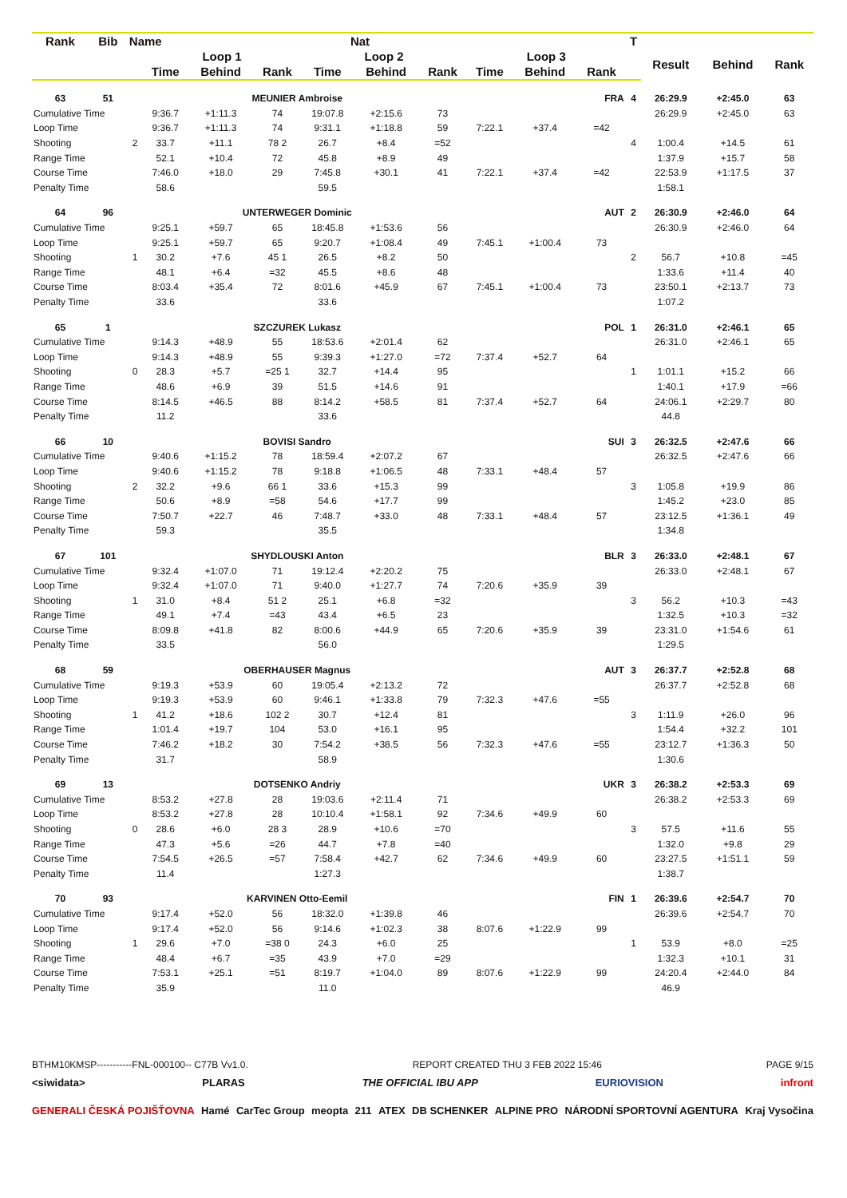| Rank | Bib | Name | | | Nat | | | | | | | T | | | |
| --- | --- | --- | --- | --- | --- | --- | --- | --- | --- | --- | --- | --- | --- | --- | --- |
| | | | Loop 1 | | | Loop 2 | | | Loop 3 | | | | Result | Behind | Rank |
| | | | Time | Behind | Rank | Time | Behind | Rank | Time | Behind | Rank | | | | |
| 63 | 51 | MEUNIER Ambroise | | | | | | | FRA | | | 4 | 26:29.9 | +2:45.0 | 63 |
| Cumulative Time | | | 9:36.7 | +1:11.3 | 74 | 19:07.8 | +2:15.6 | 73 | | | | | 26:29.9 | +2:45.0 | 63 |
| Loop Time | | | 9:36.7 | +1:11.3 | 74 | 9:31.1 | +1:18.8 | 59 | 7:22.1 | +37.4 | =42 | | | | |
| Shooting | | 2 | 33.7 | +11.1 | 78 2 | 26.7 | +8.4 | =52 | | | | 4 | 1:00.4 | +14.5 | 61 |
| Range Time | | | 52.1 | +10.4 | 72 | 45.8 | +8.9 | 49 | | | | | 1:37.9 | +15.7 | 58 |
| Course Time | | | 7:46.0 | +18.0 | 29 | 7:45.8 | +30.1 | 41 | 7:22.1 | +37.4 | =42 | | 22:53.9 | +1:17.5 | 37 |
| Penalty Time | | | 58.6 | | | 59.5 | | | | | | | 1:58.1 | | |
| 64 | 96 | UNTERWEGER Dominic | | | | | | | AUT | | | 2 | 26:30.9 | +2:46.0 | 64 |
| Cumulative Time | | | 9:25.1 | +59.7 | 65 | 18:45.8 | +1:53.6 | 56 | | | | | 26:30.9 | +2:46.0 | 64 |
| Loop Time | | | 9:25.1 | +59.7 | 65 | 9:20.7 | +1:08.4 | 49 | 7:45.1 | +1:00.4 | 73 | | | | |
| Shooting | | 1 | 30.2 | +7.6 | 45 1 | 26.5 | +8.2 | 50 | | | | 2 | 56.7 | +10.8 | =45 |
| Range Time | | | 48.1 | +6.4 | =32 | 45.5 | +8.6 | 48 | | | | | 1:33.6 | +11.4 | 40 |
| Course Time | | | 8:03.4 | +35.4 | 72 | 8:01.6 | +45.9 | 67 | 7:45.1 | +1:00.4 | 73 | | 23:50.1 | +2:13.7 | 73 |
| Penalty Time | | | 33.6 | | | 33.6 | | | | | | | 1:07.2 | | |
| 65 | 1 | SZCZUREK Lukasz | | | | | | | POL | | | 1 | 26:31.0 | +2:46.1 | 65 |
| Cumulative Time | | | 9:14.3 | +48.9 | 55 | 18:53.6 | +2:01.4 | 62 | | | | | 26:31.0 | +2:46.1 | 65 |
| Loop Time | | | 9:14.3 | +48.9 | 55 | 9:39.3 | +1:27.0 | =72 | 7:37.4 | +52.7 | 64 | | | | |
| Shooting | | 0 | 28.3 | +5.7 | =25 1 | 32.7 | +14.4 | 95 | | | | 1 | 1:01.1 | +15.2 | 66 |
| Range Time | | | 48.6 | +6.9 | 39 | 51.5 | +14.6 | 91 | | | | | 1:40.1 | +17.9 | =66 |
| Course Time | | | 8:14.5 | +46.5 | 88 | 8:14.2 | +58.5 | 81 | 7:37.4 | +52.7 | 64 | | 24:06.1 | +2:29.7 | 80 |
| Penalty Time | | | 11.2 | | | 33.6 | | | | | | | 44.8 | | |
| 66 | 10 | BOVISI Sandro | | | | | | | SUI | | | 3 | 26:32.5 | +2:47.6 | 66 |
| Cumulative Time | | | 9:40.6 | +1:15.2 | 78 | 18:59.4 | +2:07.2 | 67 | | | | | 26:32.5 | +2:47.6 | 66 |
| Loop Time | | | 9:40.6 | +1:15.2 | 78 | 9:18.8 | +1:06.5 | 48 | 7:33.1 | +48.4 | 57 | | | | |
| Shooting | | 2 | 32.2 | +9.6 | 66 1 | 33.6 | +15.3 | 99 | | | | 3 | 1:05.8 | +19.9 | 86 |
| Range Time | | | 50.6 | +8.9 | =58 | 54.6 | +17.7 | 99 | | | | | 1:45.2 | +23.0 | 85 |
| Course Time | | | 7:50.7 | +22.7 | 46 | 7:48.7 | +33.0 | 48 | 7:33.1 | +48.4 | 57 | | 23:12.5 | +1:36.1 | 49 |
| Penalty Time | | | 59.3 | | | 35.5 | | | | | | | 1:34.8 | | |
| 67 | 101 | SHYDLOUSKI Anton | | | | | | | BLR | | | 3 | 26:33.0 | +2:48.1 | 67 |
| Cumulative Time | | | 9:32.4 | +1:07.0 | 71 | 19:12.4 | +2:20.2 | 75 | | | | | 26:33.0 | +2:48.1 | 67 |
| Loop Time | | | 9:32.4 | +1:07.0 | 71 | 9:40.0 | +1:27.7 | 74 | 7:20.6 | +35.9 | 39 | | | | |
| Shooting | | 1 | 31.0 | +8.4 | 51 2 | 25.1 | +6.8 | =32 | | | | 3 | 56.2 | +10.3 | =43 |
| Range Time | | | 49.1 | +7.4 | =43 | 43.4 | +6.5 | 23 | | | | | 1:32.5 | +10.3 | =32 |
| Course Time | | | 8:09.8 | +41.8 | 82 | 8:00.6 | +44.9 | 65 | 7:20.6 | +35.9 | 39 | | 23:31.0 | +1:54.6 | 61 |
| Penalty Time | | | 33.5 | | | 56.0 | | | | | | | 1:29.5 | | |
| 68 | 59 | OBERHAUSER Magnus | | | | | | | AUT | | | 3 | 26:37.7 | +2:52.8 | 68 |
| Cumulative Time | | | 9:19.3 | +53.9 | 60 | 19:05.4 | +2:13.2 | 72 | | | | | 26:37.7 | +2:52.8 | 68 |
| Loop Time | | | 9:19.3 | +53.9 | 60 | 9:46.1 | +1:33.8 | 79 | 7:32.3 | +47.6 | =55 | | | | |
| Shooting | | 1 | 41.2 | +18.6 | 102 2 | 30.7 | +12.4 | 81 | | | | 3 | 1:11.9 | +26.0 | 96 |
| Range Time | | | 1:01.4 | +19.7 | 104 | 53.0 | +16.1 | 95 | | | | | 1:54.4 | +32.2 | 101 |
| Course Time | | | 7:46.2 | +18.2 | 30 | 7:54.2 | +38.5 | 56 | 7:32.3 | +47.6 | =55 | | 23:12.7 | +1:36.3 | 50 |
| Penalty Time | | | 31.7 | | | 58.9 | | | | | | | 1:30.6 | | |
| 69 | 13 | DOTSENKO Andriy | | | | | | | UKR | | | 3 | 26:38.2 | +2:53.3 | 69 |
| Cumulative Time | | | 8:53.2 | +27.8 | 28 | 19:03.6 | +2:11.4 | 71 | | | | | 26:38.2 | +2:53.3 | 69 |
| Loop Time | | | 8:53.2 | +27.8 | 28 | 10:10.4 | +1:58.1 | 92 | 7:34.6 | +49.9 | 60 | | | | |
| Shooting | | 0 | 28.6 | +6.0 | 28 3 | 28.9 | +10.6 | =70 | | | | 3 | 57.5 | +11.6 | 55 |
| Range Time | | | 47.3 | +5.6 | =26 | 44.7 | +7.8 | =40 | | | | | 1:32.0 | +9.8 | 29 |
| Course Time | | | 7:54.5 | +26.5 | =57 | 7:58.4 | +42.7 | 62 | 7:34.6 | +49.9 | 60 | | 23:27.5 | +1:51.1 | 59 |
| Penalty Time | | | 11.4 | | | 1:27.3 | | | | | | | 1:38.7 | | |
| 70 | 93 | KARVINEN Otto-Eemil | | | | | | | FIN | | | 1 | 26:39.6 | +2:54.7 | 70 |
| Cumulative Time | | | 9:17.4 | +52.0 | 56 | 18:32.0 | +1:39.8 | 46 | | | | | 26:39.6 | +2:54.7 | 70 |
| Loop Time | | | 9:17.4 | +52.0 | 56 | 9:14.6 | +1:02.3 | 38 | 8:07.6 | +1:22.9 | 99 | | | | |
| Shooting | | 1 | 29.6 | +7.0 | =38 0 | 24.3 | +6.0 | 25 | | | | 1 | 53.9 | +8.0 | =25 |
| Range Time | | | 48.4 | +6.7 | =35 | 43.9 | +7.0 | =29 | | | | | 1:32.3 | +10.1 | 31 |
| Course Time | | | 7:53.1 | +25.1 | =51 | 8:19.7 | +1:04.0 | 89 | 8:07.6 | +1:22.9 | 99 | | 24:20.4 | +2:44.0 | 84 |
| Penalty Time | | | 35.9 | | | 11.0 | | | | | | | 46.9 | | |
BTHM10KMSP-----------FNL-000100-- C77B Vv1.0. REPORT CREATED THU 3 FEB 2022 15:46 PAGE 9/15
<siwidata> PLARAS THE OFFICIAL IBU APP EURIOVISION infront
GENERALI ČESKÁ POJIŠŤOVNA Hamé CarTec Group meopta 211 ATEX DB SCHENKER ALPINE PRO NÁRODNÍ SPORTOVNÍ AGENTURA Kraj Vysočina